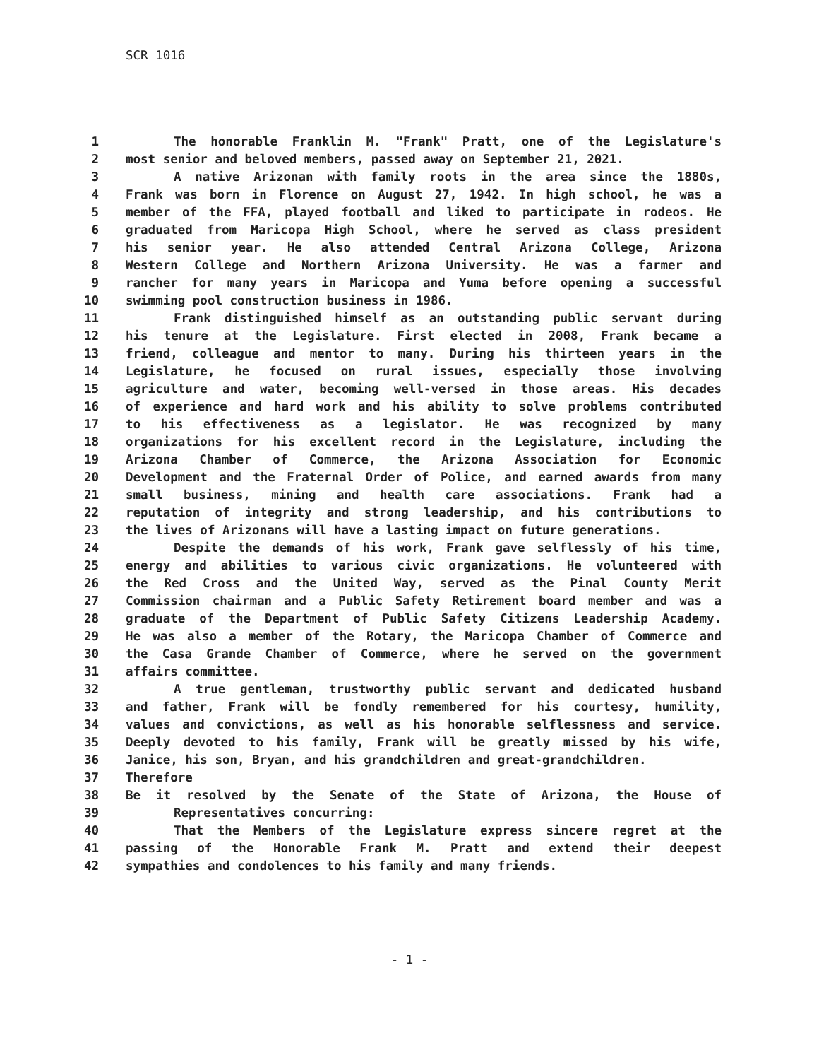SCR 1016
1 The honorable Franklin M. "Frank" Pratt, one of the Legislature's
2 most senior and beloved members, passed away on September 21, 2021.
3 A native Arizonan with family roots in the area since the 1880s,
4 Frank was born in Florence on August 27, 1942. In high school, he was a
5 member of the FFA, played football and liked to participate in rodeos. He
6 graduated from Maricopa High School, where he served as class president
7 his senior year. He also attended Central Arizona College, Arizona
8 Western College and Northern Arizona University. He was a farmer and
9 rancher for many years in Maricopa and Yuma before opening a successful
10 swimming pool construction business in 1986.
11 Frank distinguished himself as an outstanding public servant during
12 his tenure at the Legislature. First elected in 2008, Frank became a
13 friend, colleague and mentor to many. During his thirteen years in the
14 Legislature, he focused on rural issues, especially those involving
15 agriculture and water, becoming well-versed in those areas. His decades
16 of experience and hard work and his ability to solve problems contributed
17 to his effectiveness as a legislator. He was recognized by many
18 organizations for his excellent record in the Legislature, including the
19 Arizona Chamber of Commerce, the Arizona Association for Economic
20 Development and the Fraternal Order of Police, and earned awards from many
21 small business, mining and health care associations. Frank had a
22 reputation of integrity and strong leadership, and his contributions to
23 the lives of Arizonans will have a lasting impact on future generations.
24 Despite the demands of his work, Frank gave selflessly of his time,
25 energy and abilities to various civic organizations. He volunteered with
26 the Red Cross and the United Way, served as the Pinal County Merit
27 Commission chairman and a Public Safety Retirement board member and was a
28 graduate of the Department of Public Safety Citizens Leadership Academy.
29 He was also a member of the Rotary, the Maricopa Chamber of Commerce and
30 the Casa Grande Chamber of Commerce, where he served on the government
31 affairs committee.
32 A true gentleman, trustworthy public servant and dedicated husband
33 and father, Frank will be fondly remembered for his courtesy, humility,
34 values and convictions, as well as his honorable selflessness and service.
35 Deeply devoted to his family, Frank will be greatly missed by his wife,
36 Janice, his son, Bryan, and his grandchildren and great-grandchildren.
37 Therefore
38 Be it resolved by the Senate of the State of Arizona, the House of
39 Representatives concurring:
40 That the Members of the Legislature express sincere regret at the
41 passing of the Honorable Frank M. Pratt and extend their deepest
42 sympathies and condolences to his family and many friends.
- 1 -